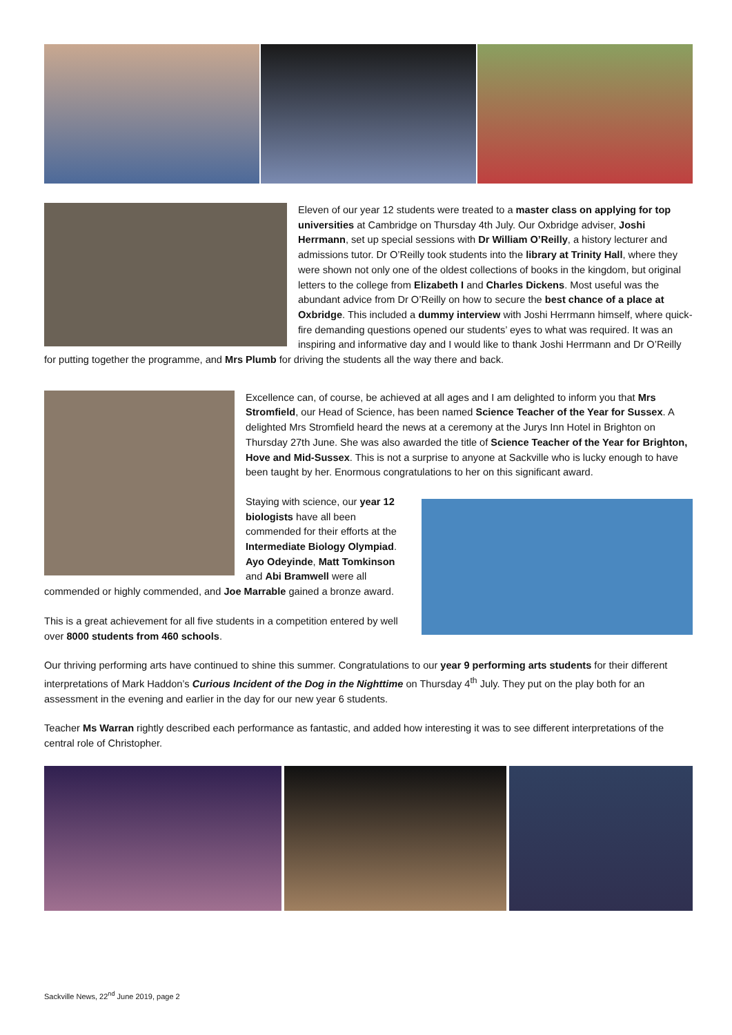Eleven of our year 12 students were treated to a master class on applying for top universities at Cambridge on Thursday 4th July. Our Oxbridge adviser, Joshi Herrmann, set up special sessions with Dr William O’Reilly, a history lecturer and admissions tutor. Dr O’Reilly took students into the library at Trinity Hall, where they were shown not only one of the oldest collections of books in the kingdom, but original letters to the college from Elizabeth I and Charles Dickens. Most useful was the abundant advice from Dr O’Reilly on how to secure the best chance of a place at Oxbridge. This included a dummy interview with Joshi Herrmann himself, where quick-fire demanding questions opened our students’ eyes to what was required. It was an inspiring and informative day and I would like to thank Joshi Herrmann and Dr O’Reilly for putting together the programme, and Mrs Plumb for driving the students all the way there and back.
Excellence can, of course, be achieved at all ages and I am delighted to inform you that Mrs Stromfield, our Head of Science, has been named Science Teacher of the Year for Sussex. A delighted Mrs Stromfield heard the news at a ceremony at the Jurys Inn Hotel in Brighton on Thursday 27th June. She was also awarded the title of Science Teacher of the Year for Brighton, Hove and Mid-Sussex. This is not a surprise to anyone at Sackville who is lucky enough to have been taught by her. Enormous congratulations to her on this significant award.
Staying with science, our year 12 biologists have all been commended for their efforts at the Intermediate Biology Olympiad. Ayo Odeyinde, Matt Tomkinson and Abi Bramwell were all commended or highly commended, and Joe Marrable gained a bronze award.
This is a great achievement for all five students in a competition entered by well over 8000 students from 460 schools.
Our thriving performing arts have continued to shine this summer. Congratulations to our year 9 performing arts students for their different interpretations of Mark Haddon’s Curious Incident of the Dog in the Nighttime on Thursday 4<sup>th</sup> July. They put on the play both for an assessment in the evening and earlier in the day for our new year 6 students.
Teacher Ms Warran rightly described each performance as fantastic, and added how interesting it was to see different interpretations of the central role of Christopher.
Sackville News, 22<sup>nd</sup> June 2019, page 2